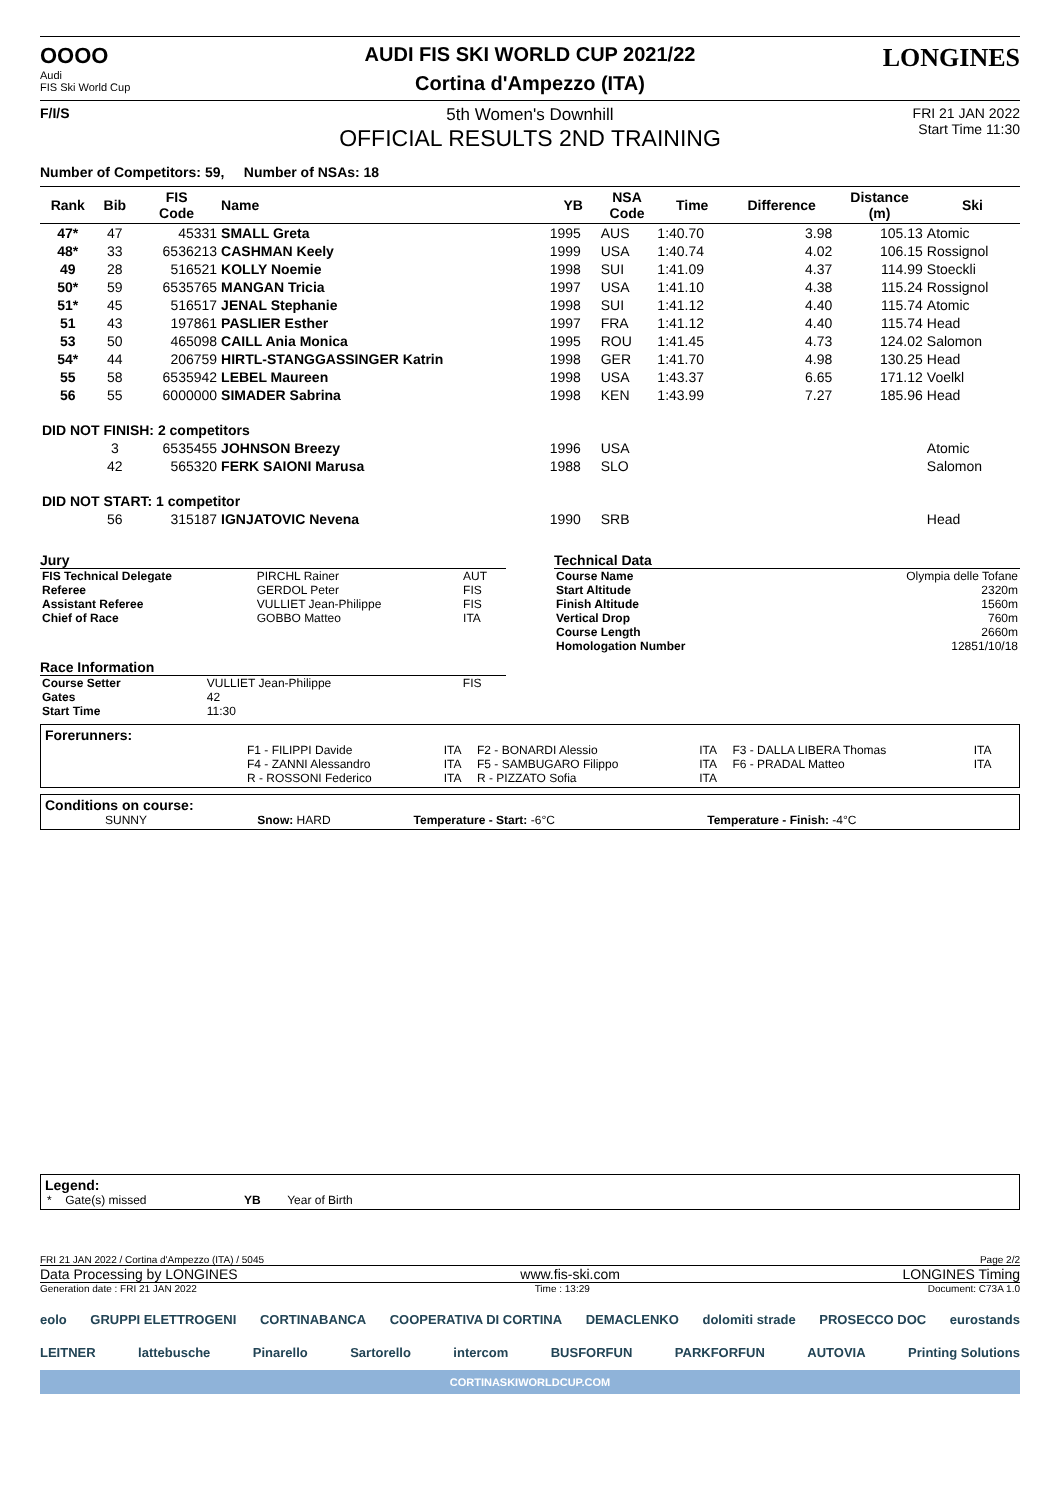OOOO
Audi
FIS Ski World Cup
AUDI FIS SKI WORLD CUP 2021/22
Cortina d'Ampezzo (ITA)
LONGINES
F/I/S
5th Women's Downhill
OFFICIAL RESULTS 2ND TRAINING
FRI 21 JAN 2022
Start Time 11:30
Number of Competitors: 59, Number of NSAs: 18
| Rank | Bib | FIS Code | Name | YB | NSA Code | Time | Difference | Distance (m) | Ski |
| --- | --- | --- | --- | --- | --- | --- | --- | --- | --- |
| 47* | 47 | 45331 | SMALL Greta | 1995 | AUS | 1:40.70 | 3.98 | 105.13 | Atomic |
| 48* | 33 | 6536213 | CASHMAN Keely | 1999 | USA | 1:40.74 | 4.02 | 106.15 | Rossignol |
| 49 | 28 | 516521 | KOLLY Noemie | 1998 | SUI | 1:41.09 | 4.37 | 114.99 | Stoeckli |
| 50* | 59 | 6535765 | MANGAN Tricia | 1997 | USA | 1:41.10 | 4.38 | 115.24 | Rossignol |
| 51* | 45 | 516517 | JENAL Stephanie | 1998 | SUI | 1:41.12 | 4.40 | 115.74 | Atomic |
| 51 | 43 | 197861 | PASLIER Esther | 1997 | FRA | 1:41.12 | 4.40 | 115.74 | Head |
| 53 | 50 | 465098 | CAILL Ania Monica | 1995 | ROU | 1:41.45 | 4.73 | 124.02 | Salomon |
| 54* | 44 | 206759 | HIRTL-STANGGASSINGER Katrin | 1998 | GER | 1:41.70 | 4.98 | 130.25 | Head |
| 55 | 58 | 6535942 | LEBEL Maureen | 1998 | USA | 1:43.37 | 6.65 | 171.12 | Voelkl |
| 56 | 55 | 6000000 | SIMADER Sabrina | 1998 | KEN | 1:43.99 | 7.27 | 185.96 | Head |
| DID NOT FINISH: 2 competitors | | | | | | | | | |
| | 3 | 6535455 | JOHNSON Breezy | 1996 | USA | | | | Atomic |
| | 42 | 565320 | FERK SAIONI Marusa | 1988 | SLO | | | | Salomon |
| DID NOT START: 1 competitor | | | | | | | | | |
| | 56 | 315187 | IGNJATOVIC Nevena | 1990 | SRB | | | | Head |
Jury
| FIS Technical Delegate | PIRCHL Rainer | AUT |
| Referee | GERDOL Peter | FIS |
| Assistant Referee | VULLIET Jean-Philippe | FIS |
| Chief of Race | GOBBO Matteo | ITA |
Race Information
| Course Setter | VULLIET Jean-Philippe | FIS |
| Gates | 42 | |
| Start Time | 11:30 | |
Technical Data
| Course Name | Olympia delle Tofane |
| Start Altitude | 2320m |
| Finish Altitude | 1560m |
| Vertical Drop | 760m |
| Course Length | 2660m |
| Homologation Number | 12851/10/18 |
Forerunners:
| F1 - FILIPPI Davide | ITA | F2 - BONARDI Alessio | ITA | F3 - DALLA LIBERA Thomas | ITA |
| F4 - ZANNI Alessandro | ITA | F5 - SAMBUGARO Filippo | ITA | F6 - PRADAL Matteo | ITA |
| R - ROSSONI Federico | ITA | R - PIZZATO Sofia | ITA | | |
Conditions on course:
| SUNNY | Snow: HARD | Temperature - Start: -6°C | Temperature - Finish: -4°C |
Legend:
| * | Gate(s) missed | YB | Year of Birth | |
FRI 21 JAN 2022 / Cortina d'Ampezzo (ITA) / 5045 Page 2/2
Data Processing by LONGINES www.fis-ski.com LONGINES Timing
Generation date : FRI 21 JAN 2022 Time : 13:29 Document: C73A 1.0
eolo GRUPPI ELETTROGENI CORTINABANCA COOPERATIVA DI CORTINA DEMACLENKO dolomiti strade PROSECCO DOC eurostands
LEITNER lattebusche Pinarello Sartorello intercom BUSFORFUN PARKFORFUN AUTOVIA Printing Solutions
CORTINASKIWORLDCUP.COM